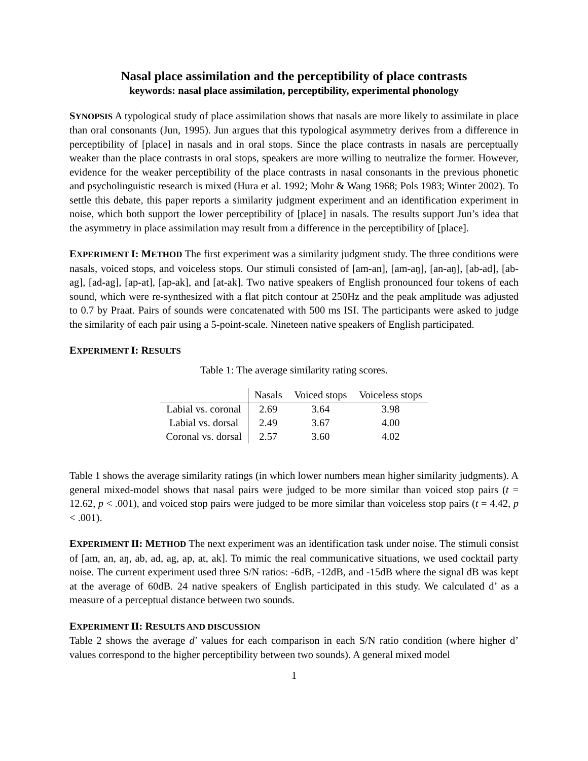Nasal place assimilation and the perceptibility of place contrasts
keywords: nasal place assimilation, perceptibility, experimental phonology
SYNOPSIS A typological study of place assimilation shows that nasals are more likely to assimilate in place than oral consonants (Jun, 1995). Jun argues that this typological asymmetry derives from a difference in perceptibility of [place] in nasals and in oral stops. Since the place contrasts in nasals are perceptually weaker than the place contrasts in oral stops, speakers are more willing to neutralize the former. However, evidence for the weaker perceptibility of the place contrasts in nasal consonants in the previous phonetic and psycholinguistic research is mixed (Hura et al. 1992; Mohr & Wang 1968; Pols 1983; Winter 2002). To settle this debate, this paper reports a similarity judgment experiment and an identification experiment in noise, which both support the lower perceptibility of [place] in nasals. The results support Jun’s idea that the asymmetry in place assimilation may result from a difference in the perceptibility of [place].
EXPERIMENT I: METHOD The first experiment was a similarity judgment study. The three conditions were nasals, voiced stops, and voiceless stops. Our stimuli consisted of [am-an], [am-aŋ], [an-aŋ], [ab-ad], [ab-ag], [ad-ag], [ap-at], [ap-ak], and [at-ak]. Two native speakers of English pronounced four tokens of each sound, which were re-synthesized with a flat pitch contour at 250Hz and the peak amplitude was adjusted to 0.7 by Praat. Pairs of sounds were concatenated with 500 ms ISI. The participants were asked to judge the similarity of each pair using a 5-point-scale. Nineteen native speakers of English participated.
EXPERIMENT I: RESULTS
Table 1: The average similarity rating scores.
| | Nasals | Voiced stops | Voiceless stops |
| --- | --- | --- | --- |
| Labial vs. coronal | 2.69 | 3.64 | 3.98 |
| Labial vs. dorsal | 2.49 | 3.67 | 4.00 |
| Coronal vs. dorsal | 2.57 | 3.60 | 4.02 |
Table 1 shows the average similarity ratings (in which lower numbers mean higher similarity judgments). A general mixed-model shows that nasal pairs were judged to be more similar than voiced stop pairs (t = 12.62, p < .001), and voiced stop pairs were judged to be more similar than voiceless stop pairs (t = 4.42, p < .001).
EXPERIMENT II: METHOD The next experiment was an identification task under noise. The stimuli consist of [am, an, aŋ, ab, ad, ag, ap, at, ak]. To mimic the real communicative situations, we used cocktail party noise. The current experiment used three S/N ratios: -6dB, -12dB, and -15dB where the signal dB was kept at the average of 60dB. 24 native speakers of English participated in this study. We calculated d’ as a measure of a perceptual distance between two sounds.
EXPERIMENT II: RESULTS AND DISCUSSION
Table 2 shows the average d′ values for each comparison in each S/N ratio condition (where higher d’ values correspond to the higher perceptibility between two sounds). A general mixed model
1